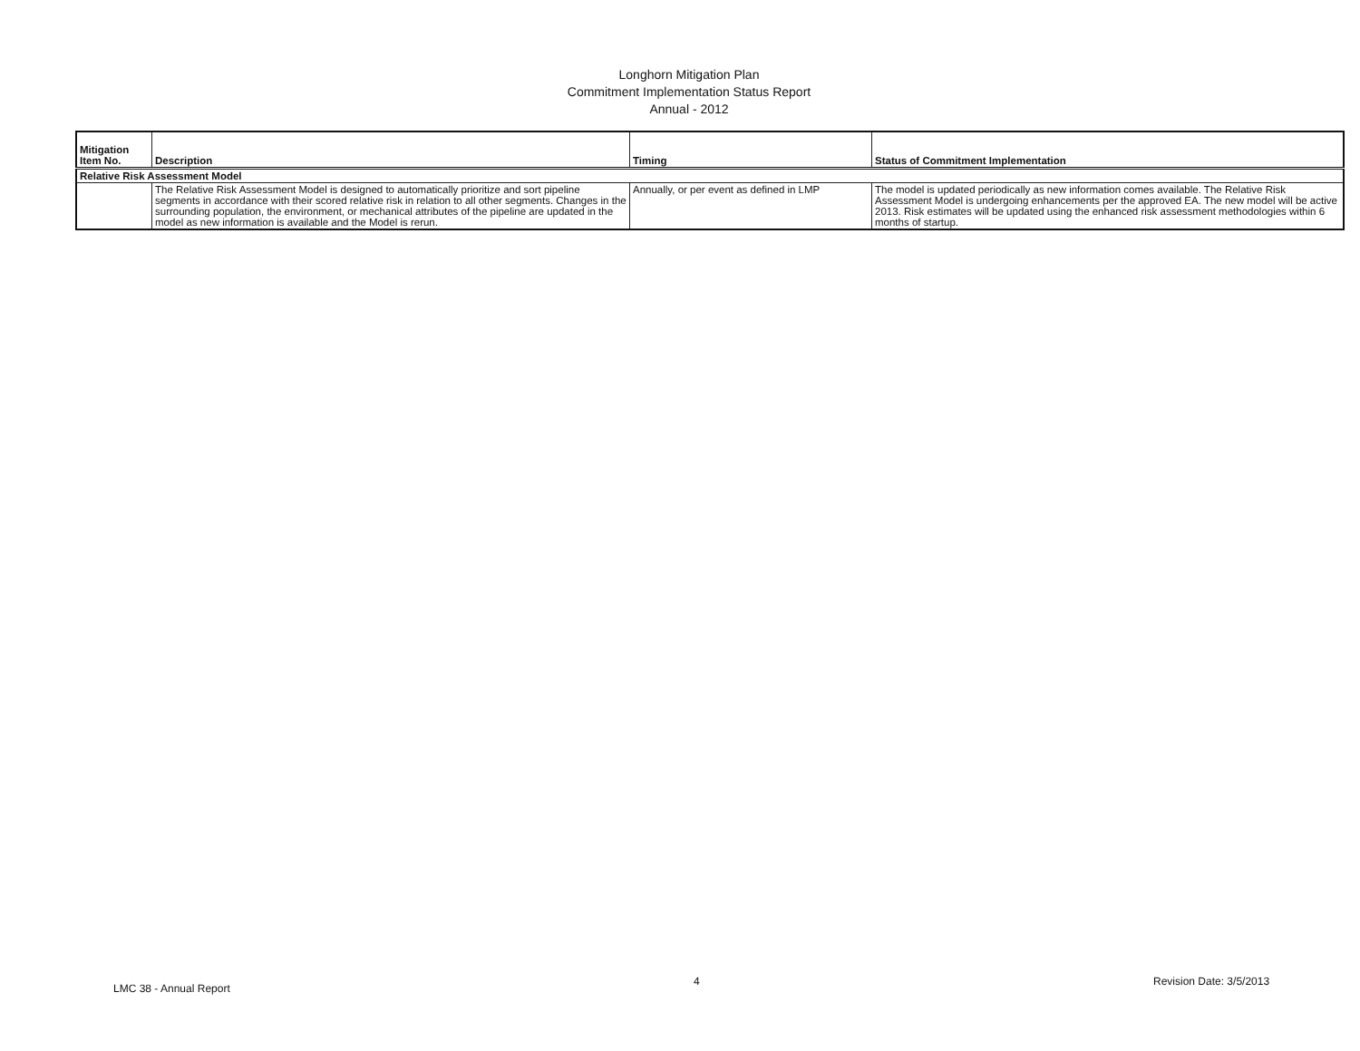Longhorn Mitigation Plan
Commitment Implementation Status Report
Annual - 2012
| Mitigation Item No. | Description | Timing | Status of Commitment Implementation |
| --- | --- | --- | --- |
| Relative Risk Assessment Model | | | |
| | The Relative Risk Assessment Model is designed to automatically prioritize and sort pipeline segments in accordance with their scored relative risk in relation to all other segments. Changes in the surrounding population, the environment, or mechanical attributes of the pipeline are updated in the model as new information is available and the Model is rerun. | Annually, or per event as defined in LMP | The model is updated periodically as new information comes available. The Relative Risk Assessment Model is undergoing enhancements per the approved EA. The new model will be active 2013. Risk estimates will be updated using the enhanced risk assessment methodologies within 6 months of startup. |
LMC 38 - Annual Report
4 Revision Date: 3/5/2013